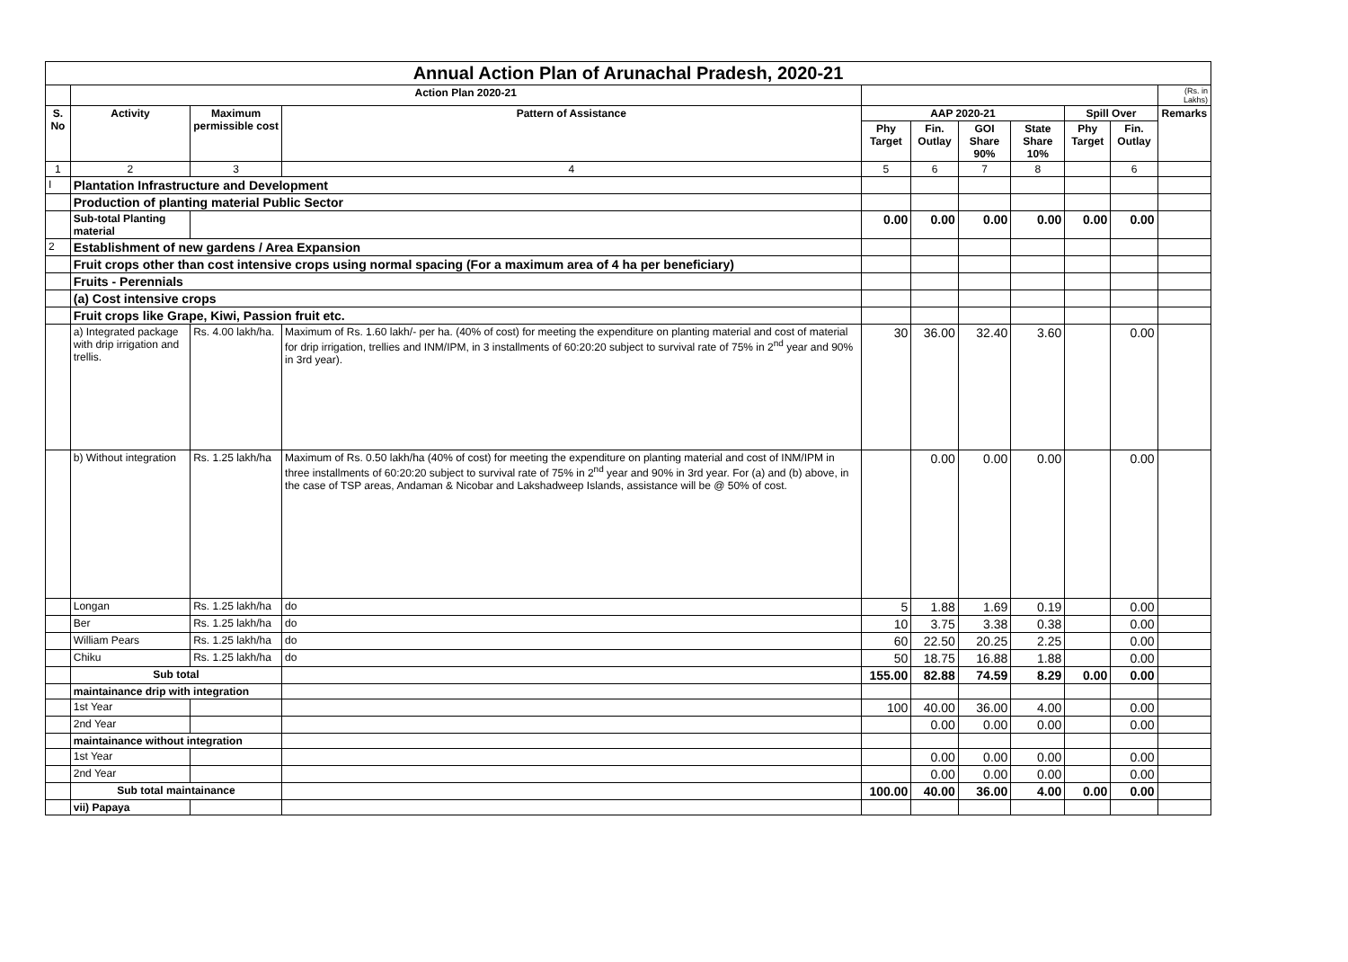| Annual Action Plan of Arunachal Pradesh, 2020-21 | | | | | | | | | | |
| | Action Plan 2020-21 | | | | | | | | | (Rs. in Lakhs) |
| S. No | Activity | Maximum permissible cost | Pattern of Assistance | AAP 2020-21 | | | | Spill Over | | Remarks |
| | | | | Phy Target | Fin. Outlay | GOI Share 90% | State Share 10% | Phy Target | Fin. Outlay | |
| 1 | 2 | 3 | 4 | 5 | 6 | 7 | 8 | | 6 | |
| I | Plantation Infrastructure and Development | | | | | | | | | |
| | Production of planting material Public Sector | | | | | | | | | |
| | Sub-total Planting material | | | 0.00 | 0.00 | 0.00 | 0.00 | 0.00 | 0.00 | |
| 2 | Establishment of new gardens / Area Expansion | | | | | | | | | |
| | Fruit crops other than cost intensive crops using normal spacing (For a maximum area of 4 ha per beneficiary) | | | | | | | | | |
| | Fruits - Perennials | | | | | | | | | |
| | (a) Cost intensive crops | | | | | | | | | |
| | Fruit crops like Grape, Kiwi, Passion fruit etc. | | | | | | | | | |
| | a) Integrated package with drip irrigation and trellis. | Rs. 4.00 lakh/ha. | Maximum of Rs. 1.60 lakh/- per ha. (40% of cost) for meeting the expenditure on planting material and cost of material for drip irrigation, trellies and INM/IPM, in 3 installments of 60:20:20 subject to survival rate of 75% in 2<sup>nd</sup> year and 90% in 3rd year). | 30 | 36.00 | 32.40 | 3.60 | | 0.00 | |
| | b) Without integration | Rs. 1.25 lakh/ha | Maximum of Rs. 0.50 lakh/ha (40% of cost) for meeting the expenditure on planting material and cost of INM/IPM in three installments of 60:20:20 subject to survival rate of 75% in 2<sup>nd</sup> year and 90% in 3rd year. For (a) and (b) above, in the case of TSP areas, Andaman & Nicobar and Lakshadweep Islands, assistance will be @ 50% of cost. | | 0.00 | 0.00 | 0.00 | | 0.00 | |
| | Longan | Rs. 1.25 lakh/ha | do | 5 | 1.88 | 1.69 | 0.19 | | 0.00 | |
| | Ber | Rs. 1.25 lakh/ha | do | 10 | 3.75 | 3.38 | 0.38 | | 0.00 | |
| | William Pears | Rs. 1.25 lakh/ha | do | 60 | 22.50 | 20.25 | 2.25 | | 0.00 | |
| | Chiku | Rs. 1.25 lakh/ha | do | 50 | 18.75 | 16.88 | 1.88 | | 0.00 | |
| | Sub total | | | 155.00 | 82.88 | 74.59 | 8.29 | 0.00 | 0.00 | |
| | maintainance drip with integration | | | | | | | | | |
| | 1st Year | | | 100 | 40.00 | 36.00 | 4.00 | | 0.00 | |
| | 2nd Year | | | | 0.00 | 0.00 | 0.00 | | 0.00 | |
| | maintainance without integration | | | | | | | | | |
| | 1st Year | | | | 0.00 | 0.00 | 0.00 | | 0.00 | |
| | 2nd Year | | | | 0.00 | 0.00 | 0.00 | | 0.00 | |
| | Sub total maintainance | | | 100.00 | 40.00 | 36.00 | 4.00 | 0.00 | 0.00 | |
| | vii) Papaya | | | | | | | | | |